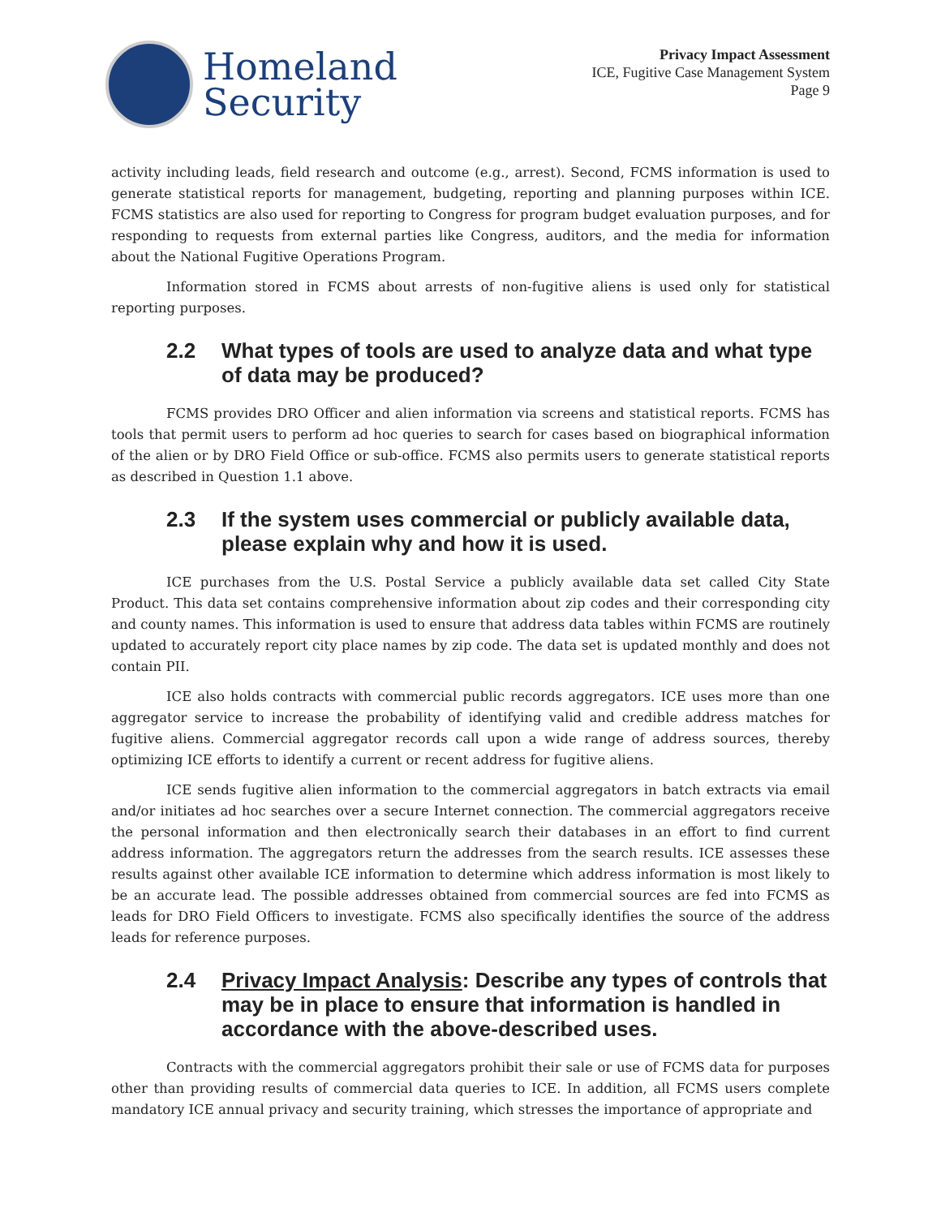Homeland
Security
Privacy Impact Assessment
ICE, Fugitive Case Management System
Page 9
activity including leads, field research and outcome (e.g., arrest). Second, FCMS information is used to generate statistical reports for management, budgeting, reporting and planning purposes within ICE. FCMS statistics are also used for reporting to Congress for program budget evaluation purposes, and for responding to requests from external parties like Congress, auditors, and the media for information about the National Fugitive Operations Program.
Information stored in FCMS about arrests of non-fugitive aliens is used only for statistical reporting purposes.
2.2 What types of tools are used to analyze data and what type of data may be produced?
FCMS provides DRO Officer and alien information via screens and statistical reports. FCMS has tools that permit users to perform ad hoc queries to search for cases based on biographical information of the alien or by DRO Field Office or sub-office. FCMS also permits users to generate statistical reports as described in Question 1.1 above.
2.3 If the system uses commercial or publicly available data, please explain why and how it is used.
ICE purchases from the U.S. Postal Service a publicly available data set called City State Product. This data set contains comprehensive information about zip codes and their corresponding city and county names. This information is used to ensure that address data tables within FCMS are routinely updated to accurately report city place names by zip code. The data set is updated monthly and does not contain PII.
ICE also holds contracts with commercial public records aggregators. ICE uses more than one aggregator service to increase the probability of identifying valid and credible address matches for fugitive aliens. Commercial aggregator records call upon a wide range of address sources, thereby optimizing ICE efforts to identify a current or recent address for fugitive aliens.
ICE sends fugitive alien information to the commercial aggregators in batch extracts via email and/or initiates ad hoc searches over a secure Internet connection. The commercial aggregators receive the personal information and then electronically search their databases in an effort to find current address information. The aggregators return the addresses from the search results. ICE assesses these results against other available ICE information to determine which address information is most likely to be an accurate lead. The possible addresses obtained from commercial sources are fed into FCMS as leads for DRO Field Officers to investigate. FCMS also specifically identifies the source of the address leads for reference purposes.
2.4 Privacy Impact Analysis: Describe any types of controls that may be in place to ensure that information is handled in accordance with the above-described uses.
Contracts with the commercial aggregators prohibit their sale or use of FCMS data for purposes other than providing results of commercial data queries to ICE. In addition, all FCMS users complete mandatory ICE annual privacy and security training, which stresses the importance of appropriate and